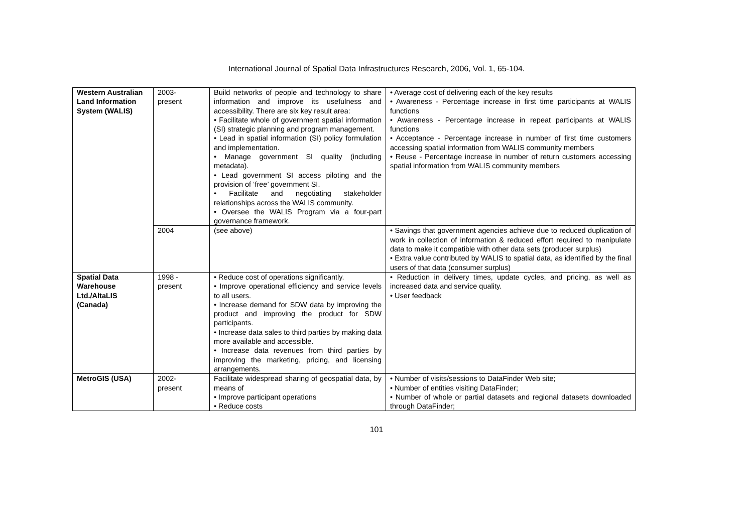International Journal of Spatial Data Infrastructures Research, 2006, Vol. 1, 65-104.
| Western Australian Land Information System (WALIS) | 2003- present | Build networks of people and technology to share information and improve its usefulness and accessibility. There are six key result area: • Facilitate whole of government spatial information (SI) strategic planning and program management. • Lead in spatial information (SI) policy formulation and implementation. • Manage government SI quality (including metadata). • Lead government SI access piloting and the provision of ‘free’ government SI. • Facilitate and negotiating stakeholder relationships across the WALIS community. • Oversee the WALIS Program via a four-part governance framework. | • Average cost of delivering each of the key results • Awareness - Percentage increase in first time participants at WALIS functions • Awareness - Percentage increase in repeat participants at WALIS functions • Acceptance - Percentage increase in number of first time customers accessing spatial information from WALIS community members • Reuse - Percentage increase in number of return customers accessing spatial information from WALIS community members |
| | 2004 | (see above) | • Savings that government agencies achieve due to reduced duplication of work in collection of information & reduced effort required to manipulate data to make it compatible with other data sets (producer surplus) • Extra value contributed by WALIS to spatial data, as identified by the final users of that data (consumer surplus) |
| Spatial Data Warehouse Ltd./AltaLIS (Canada) | 1998 - present | • Reduce cost of operations significantly. • Improve operational efficiency and service levels to all users. • Increase demand for SDW data by improving the product and improving the product for SDW participants. • Increase data sales to third parties by making data more available and accessible. • Increase data revenues from third parties by improving the marketing, pricing, and licensing arrangements. | • Reduction in delivery times, update cycles, and pricing, as well as increased data and service quality. • User feedback |
| MetroGIS (USA) | 2002- present | Facilitate widespread sharing of geospatial data, by means of • Improve participant operations • Reduce costs | • Number of visits/sessions to DataFinder Web site; • Number of entities visiting DataFinder; • Number of whole or partial datasets and regional datasets downloaded through DataFinder; |
101